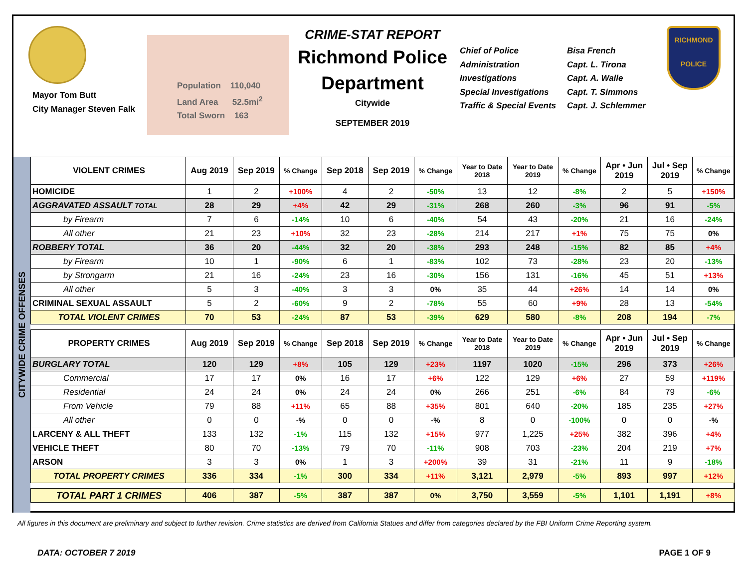Mayor Tom Butt
City Manager Steven Falk
Population 110,040
Land Area 52.5mi<sup>2</sup>
Total Sworn 163
CRIME-STAT REPORT
Richmond Police Department
Citywide
SEPTEMBER 2019
Chief of Police
Administration
Investigations
Special Investigations
Traffic & Special Events
Bisa French
Capt. L. Tirona
Capt. A. Walle
Capt. T. Simmons
Capt. J. Schlemmer
RICHMOND
POLICE
CITYWIDE CRIME OFFENSES
| VIOLENT CRIMES | Aug 2019 | Sep 2019 | % Change | Sep 2018 | Sep 2019 | % Change | Year to Date 2018 | Year to Date 2019 | % Change | Apr • Jun 2019 | Jul • Sep 2019 | % Change |
| --- | --- | --- | --- | --- | --- | --- | --- | --- | --- | --- | --- | --- |
| HOMICIDE | 1 | 2 | +100% | 4 | 2 | -50% | 13 | 12 | -8% | 2 | 5 | +150% |
| AGGRAVATED ASSAULT TOTAL | 28 | 29 | +4% | 42 | 29 | -31% | 268 | 260 | -3% | 96 | 91 | -5% |
| by Firearm | 7 | 6 | -14% | 10 | 6 | -40% | 54 | 43 | -20% | 21 | 16 | -24% |
| All other | 21 | 23 | +10% | 32 | 23 | -28% | 214 | 217 | +1% | 75 | 75 | 0% |
| ROBBERY TOTAL | 36 | 20 | -44% | 32 | 20 | -38% | 293 | 248 | -15% | 82 | 85 | +4% |
| by Firearm | 10 | 1 | -90% | 6 | 1 | -83% | 102 | 73 | -28% | 23 | 20 | -13% |
| by Strongarm | 21 | 16 | -24% | 23 | 16 | -30% | 156 | 131 | -16% | 45 | 51 | +13% |
| All other | 5 | 3 | -40% | 3 | 3 | 0% | 35 | 44 | +26% | 14 | 14 | 0% |
| CRIMINAL SEXUAL ASSAULT | 5 | 2 | -60% | 9 | 2 | -78% | 55 | 60 | +9% | 28 | 13 | -54% |
| TOTAL VIOLENT CRIMES | 70 | 53 | -24% | 87 | 53 | -39% | 629 | 580 | -8% | 208 | 194 | -7% |
| PROPERTY CRIMES | Aug 2019 | Sep 2019 | % Change | Sep 2018 | Sep 2019 | % Change | Year to Date 2018 | Year to Date 2019 | % Change | Apr • Jun 2019 | Jul • Sep 2019 | % Change |
| BURGLARY TOTAL | 120 | 129 | +8% | 105 | 129 | +23% | 1197 | 1020 | -15% | 296 | 373 | +26% |
| Commercial | 17 | 17 | 0% | 16 | 17 | +6% | 122 | 129 | +6% | 27 | 59 | +119% |
| Residential | 24 | 24 | 0% | 24 | 24 | 0% | 266 | 251 | -6% | 84 | 79 | -6% |
| From Vehicle | 79 | 88 | +11% | 65 | 88 | +35% | 801 | 640 | -20% | 185 | 235 | +27% |
| All other | 0 | 0 | -% | 0 | 0 | -% | 8 | 0 | -100% | 0 | 0 | -% |
| LARCENY & ALL THEFT | 133 | 132 | -1% | 115 | 132 | +15% | 977 | 1,225 | +25% | 382 | 396 | +4% |
| VEHICLE THEFT | 80 | 70 | -13% | 79 | 70 | -11% | 908 | 703 | -23% | 204 | 219 | +7% |
| ARSON | 3 | 3 | 0% | 1 | 3 | +200% | 39 | 31 | -21% | 11 | 9 | -18% |
| TOTAL PROPERTY CRIMES | 336 | 334 | -1% | 300 | 334 | +11% | 3,121 | 2,979 | -5% | 893 | 997 | +12% |
| TOTAL PART 1 CRIMES | 406 | 387 | -5% | 387 | 387 | 0% | 3,750 | 3,559 | -5% | 1,101 | 1,191 | +8% |
All figures in this document are preliminary and subject to further revision. Crime statistics are derived from California Statues and differ from categories declared by the FBI Uniform Crime Reporting system.
DATA: OCTOBER 7 2019 PAGE 1 OF 9